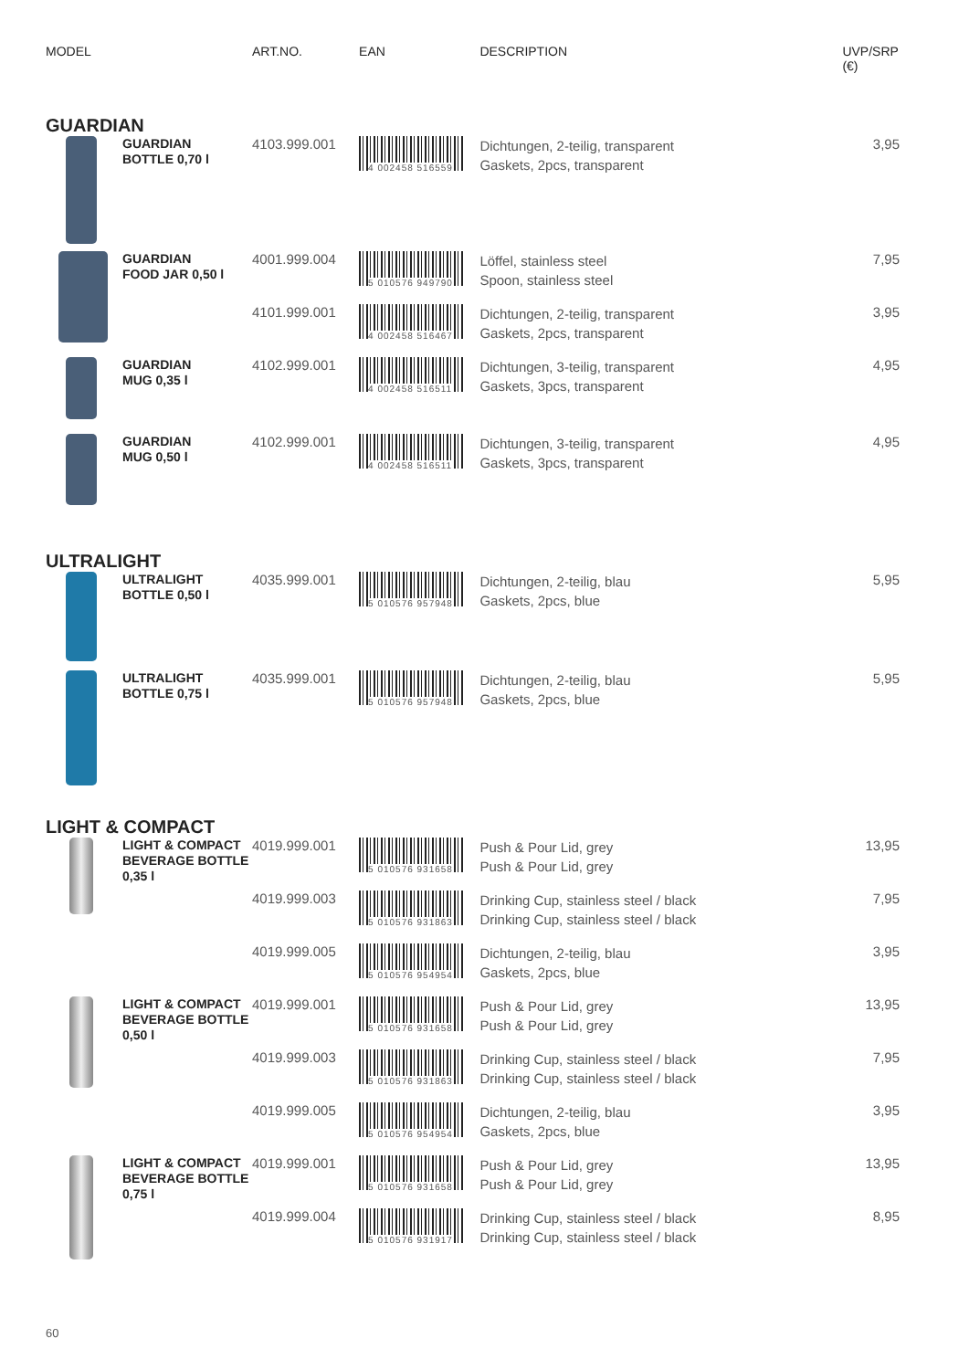| MODEL | ART.NO. | EAN | DESCRIPTION | UVP/SRP (€) |
| --- | --- | --- | --- | --- |
| GUARDIAN | | | | |
| GUARDIAN BOTTLE 0,70 l | 4103.999.001 | 4 002458 516559 | Dichtungen, 2-teilig, transparent Gaskets, 2pcs, transparent | 3,95 |
| GUARDIAN FOOD JAR 0,50 l | 4001.999.004 | 5 010576 949790 | Löffel, stainless steel Spoon, stainless steel | 7,95 |
| | 4101.999.001 | 4 002458 516467 | Dichtungen, 2-teilig, transparent Gaskets, 2pcs, transparent | 3,95 |
| GUARDIAN MUG 0,35 l | 4102.999.001 | 4 002458 516511 | Dichtungen, 3-teilig, transparent Gaskets, 3pcs, transparent | 4,95 |
| GUARDIAN MUG 0,50 l | 4102.999.001 | 4 002458 516511 | Dichtungen, 3-teilig, transparent Gaskets, 3pcs, transparent | 4,95 |
| ULTRALIGHT | | | | |
| ULTRALIGHT BOTTLE 0,50 l | 4035.999.001 | 5 010576 957948 | Dichtungen, 2-teilig, blau Gaskets, 2pcs, blue | 5,95 |
| ULTRALIGHT BOTTLE 0,75 l | 4035.999.001 | 5 010576 957948 | Dichtungen, 2-teilig, blau Gaskets, 2pcs, blue | 5,95 |
| LIGHT & COMPACT | | | | |
| LIGHT & COMPACT BEVERAGE BOTTLE 0,35 l | 4019.999.001 | 5 010576 931658 | Push & Pour Lid, grey Push & Pour Lid, grey | 13,95 |
| | 4019.999.003 | 5 010576 931863 | Drinking Cup, stainless steel / black Drinking Cup, stainless steel / black | 7,95 |
| | 4019.999.005 | 5 010576 954954 | Dichtungen, 2-teilig, blau Gaskets, 2pcs, blue | 3,95 |
| LIGHT & COMPACT BEVERAGE BOTTLE 0,50 l | 4019.999.001 | 5 010576 931658 | Push & Pour Lid, grey Push & Pour Lid, grey | 13,95 |
| | 4019.999.003 | 5 010576 931863 | Drinking Cup, stainless steel / black Drinking Cup, stainless steel / black | 7,95 |
| | 4019.999.005 | 5 010576 954954 | Dichtungen, 2-teilig, blau Gaskets, 2pcs, blue | 3,95 |
| LIGHT & COMPACT BEVERAGE BOTTLE 0,75 l | 4019.999.001 | 5 010576 931658 | Push & Pour Lid, grey Push & Pour Lid, grey | 13,95 |
| | 4019.999.004 | 5 010576 931917 | Drinking Cup, stainless steel / black Drinking Cup, stainless steel / black | 8,95 |
60